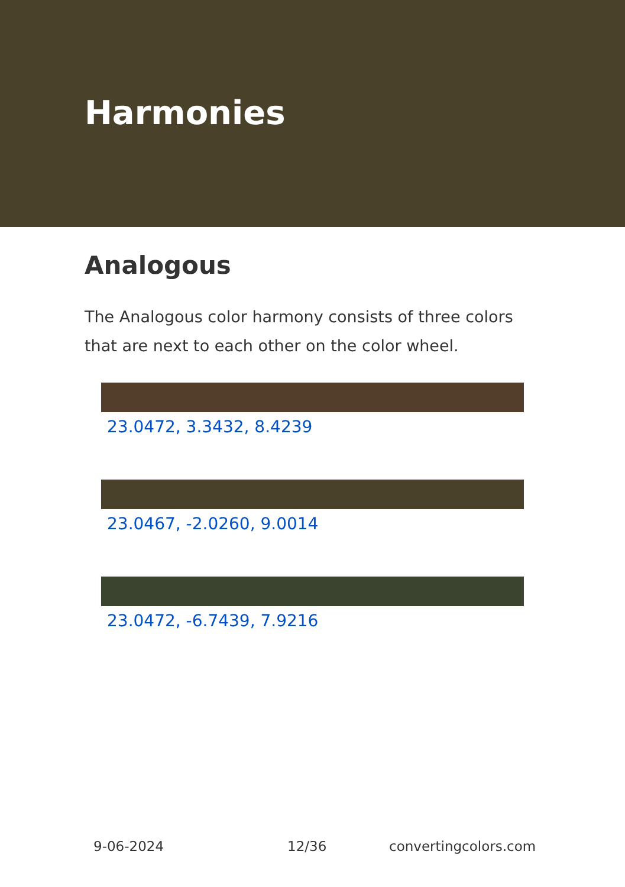Harmonies
Analogous
The Analogous color harmony consists of three colors that are next to each other on the color wheel.
23.0472, 3.3432, 8.4239
23.0467, -2.0260, 9.0014
23.0472, -6.7439, 7.9216
9-06-2024 12/36 convertingcolors.com